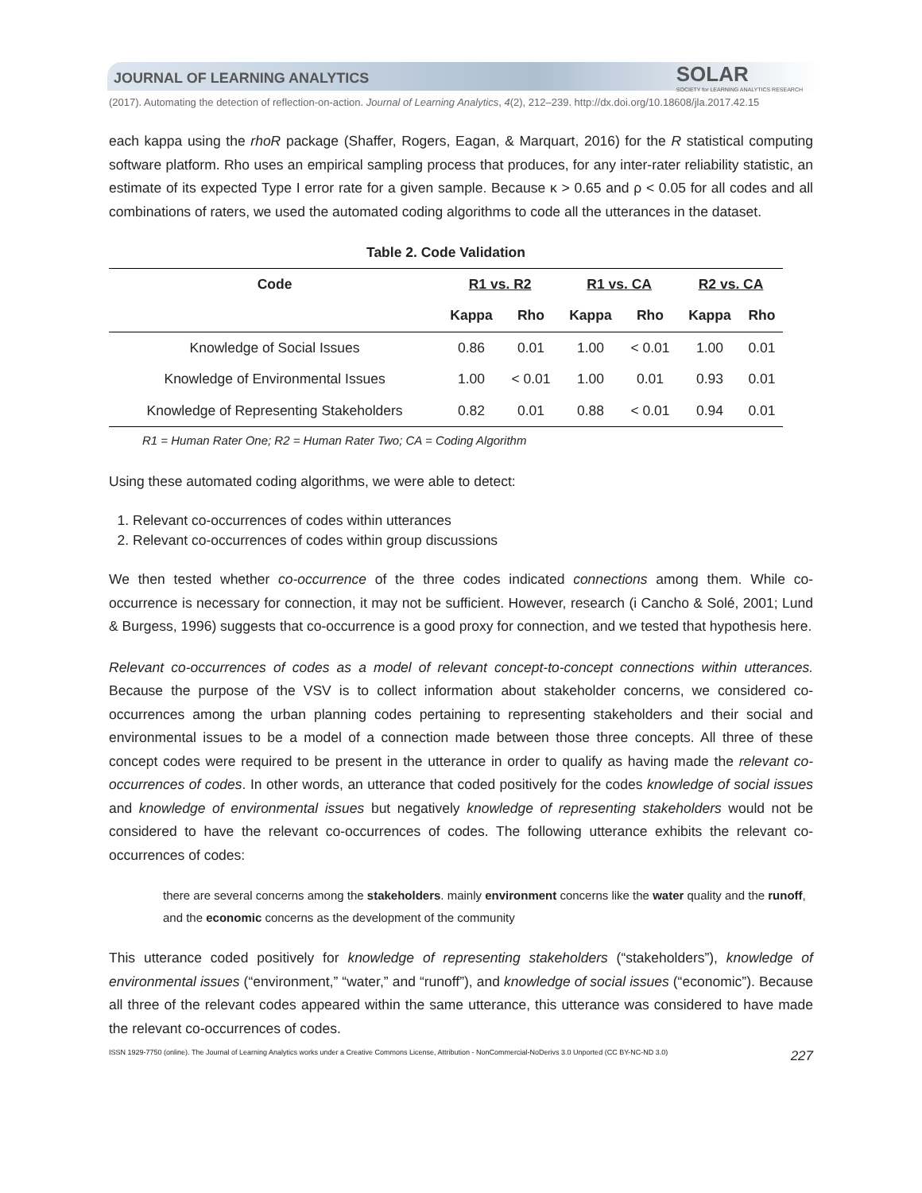SOLAR
SOCIETY for LEARNING ANALYTICS RESEARCH
JOURNAL OF LEARNING ANALYTICS
(2017). Automating the detection of reflection-on-action. Journal of Learning Analytics, 4(2), 212–239. http://dx.doi.org/10.18608/jla.2017.42.15
each kappa using the rhoR package (Shaffer, Rogers, Eagan, & Marquart, 2016) for the R statistical computing software platform. Rho uses an empirical sampling process that produces, for any inter-rater reliability statistic, an estimate of its expected Type I error rate for a given sample. Because κ > 0.65 and ρ < 0.05 for all codes and all combinations of raters, we used the automated coding algorithms to code all the utterances in the dataset.
Table 2. Code Validation
| Code | R1 vs. R2 | | R1 vs. CA | | R2 vs. CA | |
| --- | --- | --- | --- | --- | --- | --- |
| | Kappa | Rho | Kappa | Rho | Kappa | Rho |
| Knowledge of Social Issues | 0.86 | 0.01 | 1.00 | < 0.01 | 1.00 | 0.01 |
| Knowledge of Environmental Issues | 1.00 | < 0.01 | 1.00 | 0.01 | 0.93 | 0.01 |
| Knowledge of Representing Stakeholders | 0.82 | 0.01 | 0.88 | < 0.01 | 0.94 | 0.01 |
R1 = Human Rater One; R2 = Human Rater Two; CA = Coding Algorithm
Using these automated coding algorithms, we were able to detect:
1. Relevant co-occurrences of codes within utterances
2. Relevant co-occurrences of codes within group discussions
We then tested whether co-occurrence of the three codes indicated connections among them. While co-occurrence is necessary for connection, it may not be sufficient. However, research (i Cancho & Solé, 2001; Lund & Burgess, 1996) suggests that co-occurrence is a good proxy for connection, and we tested that hypothesis here.
Relevant co-occurrences of codes as a model of relevant concept-to-concept connections within utterances. Because the purpose of the VSV is to collect information about stakeholder concerns, we considered co-occurrences among the urban planning codes pertaining to representing stakeholders and their social and environmental issues to be a model of a connection made between those three concepts. All three of these concept codes were required to be present in the utterance in order to qualify as having made the relevant co-occurrences of codes. In other words, an utterance that coded positively for the codes knowledge of social issues and knowledge of environmental issues but negatively knowledge of representing stakeholders would not be considered to have the relevant co-occurrences of codes. The following utterance exhibits the relevant co-occurrences of codes:
there are several concerns among the stakeholders. mainly environment concerns like the water quality and the runoff, and the economic concerns as the development of the community
This utterance coded positively for knowledge of representing stakeholders (“stakeholders”), knowledge of environmental issues (“environment,” “water,” and “runoff”), and knowledge of social issues (“economic”). Because all three of the relevant codes appeared within the same utterance, this utterance was considered to have made the relevant co-occurrences of codes.
ISSN 1929-7750 (online). The Journal of Learning Analytics works under a Creative Commons License, Attribution - NonCommercial-NoDerivs 3.0 Unported (CC BY-NC-ND 3.0) 227